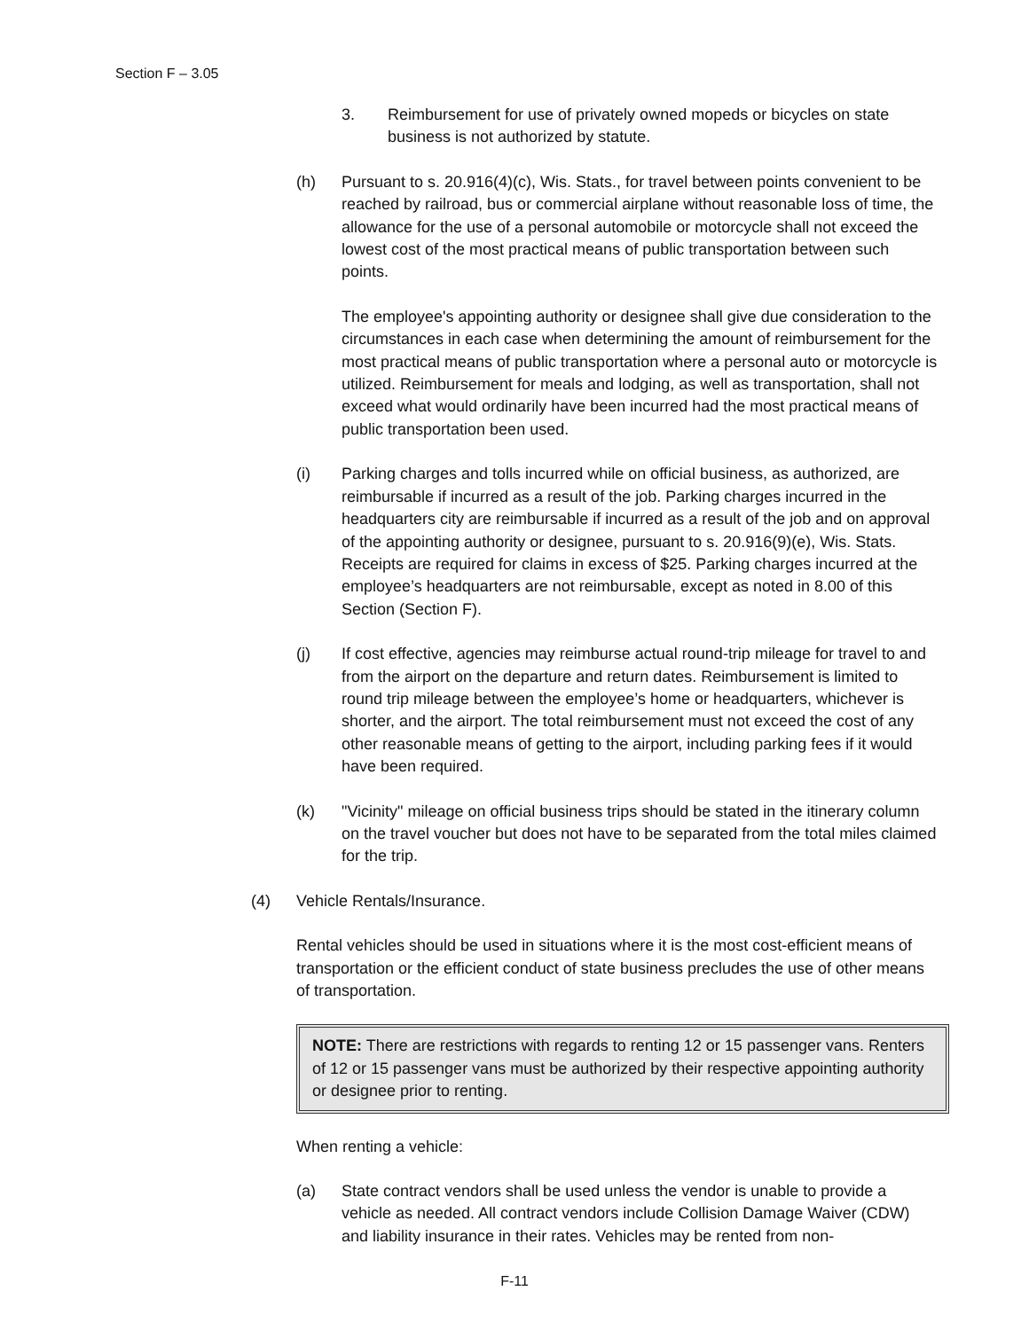Section F – 3.05
3. Reimbursement for use of privately owned mopeds or bicycles on state business is not authorized by statute.
(h) Pursuant to s. 20.916(4)(c), Wis. Stats., for travel between points convenient to be reached by railroad, bus or commercial airplane without reasonable loss of time, the allowance for the use of a personal automobile or motorcycle shall not exceed the lowest cost of the most practical means of public transportation between such points.
The employee's appointing authority or designee shall give due consideration to the circumstances in each case when determining the amount of reimbursement for the most practical means of public transportation where a personal auto or motorcycle is utilized. Reimbursement for meals and lodging, as well as transportation, shall not exceed what would ordinarily have been incurred had the most practical means of public transportation been used.
(i) Parking charges and tolls incurred while on official business, as authorized, are reimbursable if incurred as a result of the job. Parking charges incurred in the headquarters city are reimbursable if incurred as a result of the job and on approval of the appointing authority or designee, pursuant to s. 20.916(9)(e), Wis. Stats. Receipts are required for claims in excess of $25. Parking charges incurred at the employee’s headquarters are not reimbursable, except as noted in 8.00 of this Section (Section F).
(j) If cost effective, agencies may reimburse actual round-trip mileage for travel to and from the airport on the departure and return dates. Reimbursement is limited to round trip mileage between the employee’s home or headquarters, whichever is shorter, and the airport. The total reimbursement must not exceed the cost of any other reasonable means of getting to the airport, including parking fees if it would have been required.
(k) "Vicinity" mileage on official business trips should be stated in the itinerary column on the travel voucher but does not have to be separated from the total miles claimed for the trip.
(4) Vehicle Rentals/Insurance.
Rental vehicles should be used in situations where it is the most cost-efficient means of transportation or the efficient conduct of state business precludes the use of other means of transportation.
NOTE: There are restrictions with regards to renting 12 or 15 passenger vans. Renters of 12 or 15 passenger vans must be authorized by their respective appointing authority or designee prior to renting.
When renting a vehicle:
(a) State contract vendors shall be used unless the vendor is unable to provide a vehicle as needed. All contract vendors include Collision Damage Waiver (CDW) and liability insurance in their rates. Vehicles may be rented from non-
F-11